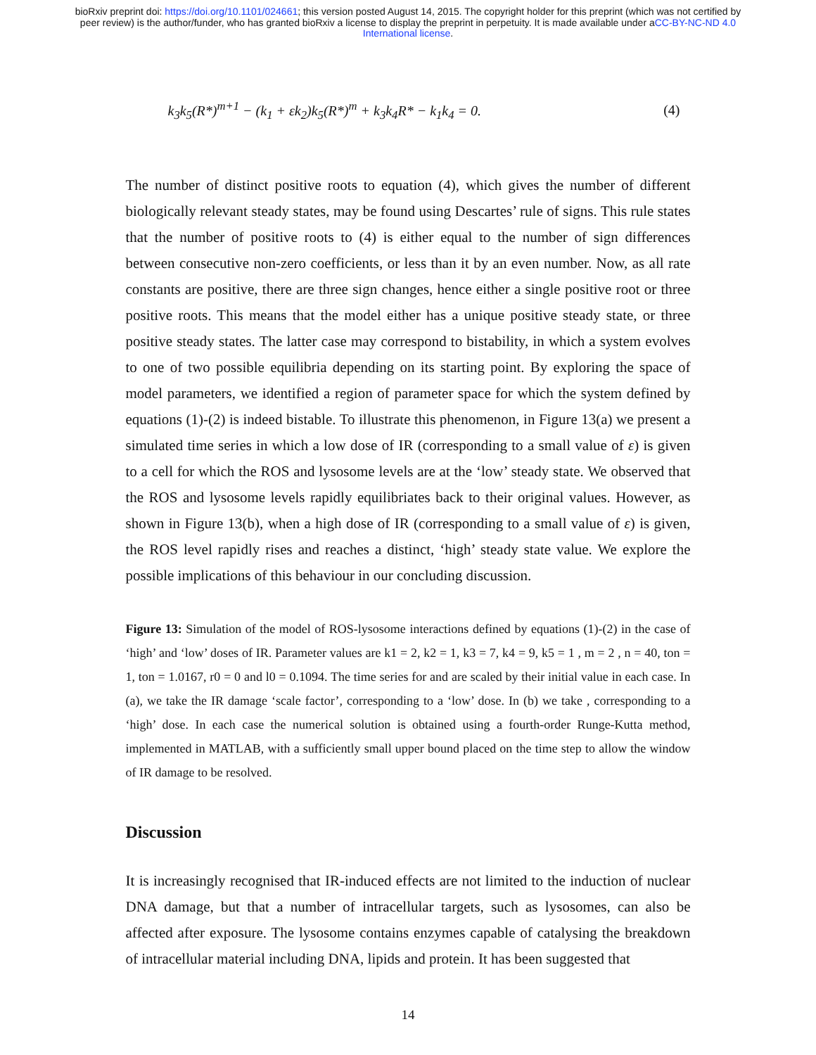bioRxiv preprint doi: https://doi.org/10.1101/024661; this version posted August 14, 2015. The copyright holder for this preprint (which was not certified by peer review) is the author/funder, who has granted bioRxiv a license to display the preprint in perpetuity. It is made available under aCC-BY-NC-ND 4.0 International license.
k<sub>3</sub>k<sub>5</sub>(R*)<sup>m+1</sup> − (k<sub>1</sub> + εk<sub>2</sub>)k<sub>5</sub>(R*)<sup>m</sup> + k<sub>3</sub>k<sub>4</sub>R* − k<sub>1</sub>k<sub>4</sub> = 0. (4)
The number of distinct positive roots to equation (4), which gives the number of different biologically relevant steady states, may be found using Descartes’ rule of signs. This rule states that the number of positive roots to (4) is either equal to the number of sign differences between consecutive non-zero coefficients, or less than it by an even number. Now, as all rate constants are positive, there are three sign changes, hence either a single positive root or three positive roots. This means that the model either has a unique positive steady state, or three positive steady states. The latter case may correspond to bistability, in which a system evolves to one of two possible equilibria depending on its starting point. By exploring the space of model parameters, we identified a region of parameter space for which the system defined by equations (1)-(2) is indeed bistable. To illustrate this phenomenon, in Figure 13(a) we present a simulated time series in which a low dose of IR (corresponding to a small value of ε) is given to a cell for which the ROS and lysosome levels are at the ‘low’ steady state. We observed that the ROS and lysosome levels rapidly equilibriates back to their original values. However, as shown in Figure 13(b), when a high dose of IR (corresponding to a small value of ε) is given, the ROS level rapidly rises and reaches a distinct, ‘high’ steady state value. We explore the possible implications of this behaviour in our concluding discussion.
Figure 13: Simulation of the model of ROS-lysosome interactions defined by equations (1)-(2) in the case of ‘high’ and ‘low’ doses of IR. Parameter values are k1 = 2, k2 = 1, k3 = 7, k4 = 9, k5 = 1 , m = 2 , n = 40, ton = 1, ton = 1.0167, r0 = 0 and l0 = 0.1094. The time series for and are scaled by their initial value in each case. In (a), we take the IR damage ‘scale factor’, corresponding to a ‘low’ dose. In (b) we take , corresponding to a ‘high’ dose. In each case the numerical solution is obtained using a fourth-order Runge-Kutta method, implemented in MATLAB, with a sufficiently small upper bound placed on the time step to allow the window of IR damage to be resolved.
Discussion
It is increasingly recognised that IR-induced effects are not limited to the induction of nuclear DNA damage, but that a number of intracellular targets, such as lysosomes, can also be affected after exposure. The lysosome contains enzymes capable of catalysing the breakdown of intracellular material including DNA, lipids and protein. It has been suggested that
14